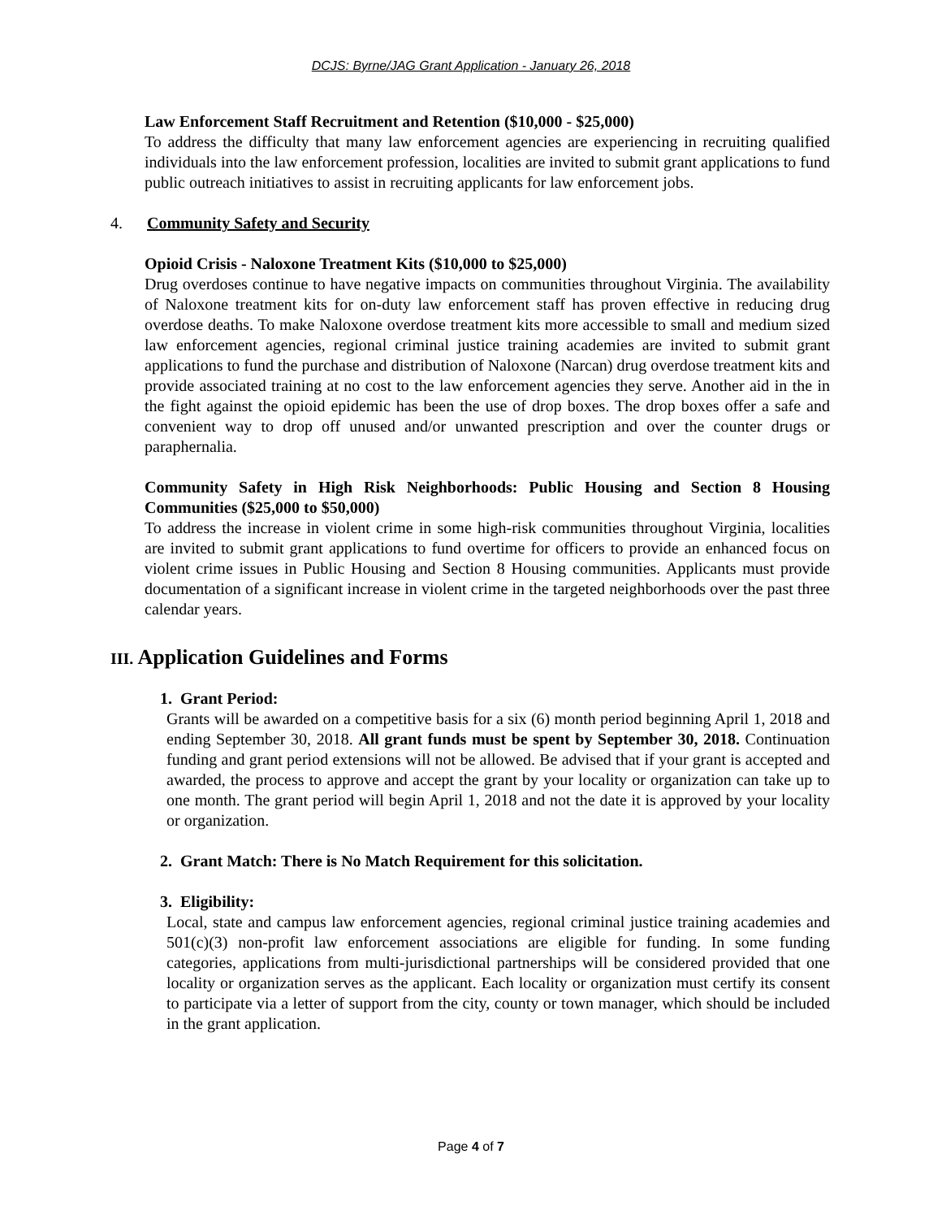DCJS: Byrne/JAG Grant Application - January 26, 2018
Law Enforcement Staff Recruitment and Retention ($10,000 - $25,000)
To address the difficulty that many law enforcement agencies are experiencing in recruiting qualified individuals into the law enforcement profession, localities are invited to submit grant applications to fund public outreach initiatives to assist in recruiting applicants for law enforcement jobs.
4. Community Safety and Security
Opioid Crisis - Naloxone Treatment Kits ($10,000 to $25,000)
Drug overdoses continue to have negative impacts on communities throughout Virginia. The availability of Naloxone treatment kits for on-duty law enforcement staff has proven effective in reducing drug overdose deaths. To make Naloxone overdose treatment kits more accessible to small and medium sized law enforcement agencies, regional criminal justice training academies are invited to submit grant applications to fund the purchase and distribution of Naloxone (Narcan) drug overdose treatment kits and provide associated training at no cost to the law enforcement agencies they serve. Another aid in the in the fight against the opioid epidemic has been the use of drop boxes. The drop boxes offer a safe and convenient way to drop off unused and/or unwanted prescription and over the counter drugs or paraphernalia.
Community Safety in High Risk Neighborhoods: Public Housing and Section 8 Housing Communities ($25,000 to $50,000)
To address the increase in violent crime in some high-risk communities throughout Virginia, localities are invited to submit grant applications to fund overtime for officers to provide an enhanced focus on violent crime issues in Public Housing and Section 8 Housing communities. Applicants must provide documentation of a significant increase in violent crime in the targeted neighborhoods over the past three calendar years.
III. Application Guidelines and Forms
1. Grant Period:
Grants will be awarded on a competitive basis for a six (6) month period beginning April 1, 2018 and ending September 30, 2018. All grant funds must be spent by September 30, 2018. Continuation funding and grant period extensions will not be allowed. Be advised that if your grant is accepted and awarded, the process to approve and accept the grant by your locality or organization can take up to one month. The grant period will begin April 1, 2018 and not the date it is approved by your locality or organization.
2. Grant Match: There is No Match Requirement for this solicitation.
3. Eligibility:
Local, state and campus law enforcement agencies, regional criminal justice training academies and 501(c)(3) non-profit law enforcement associations are eligible for funding. In some funding categories, applications from multi-jurisdictional partnerships will be considered provided that one locality or organization serves as the applicant. Each locality or organization must certify its consent to participate via a letter of support from the city, county or town manager, which should be included in the grant application.
Page 4 of 7